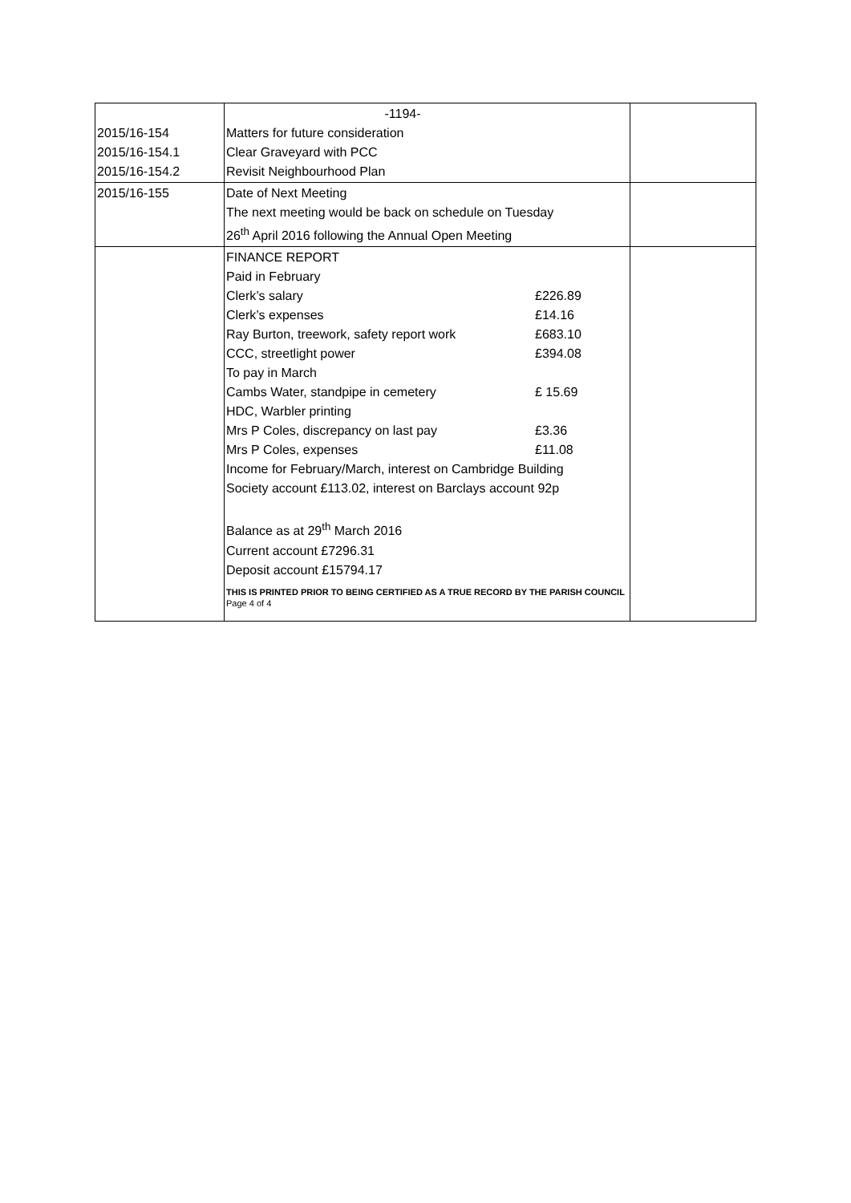| 2015/16-154 2015/16-154.1 2015/16-154.2 | -1194- Matters for future consideration Clear Graveyard with PCC Revisit Neighbourhood Plan | |
| 2015/16-155 | Date of Next Meeting The next meeting would be back on schedule on Tuesday 26<sup>th</sup> April 2016 following the Annual Open Meeting | |
| | / FINANCE REPORT / / / Paid in February / / / Clerk’s salary / £226.89 / / Clerk’s expenses / £14.16 / / Ray Burton, treework, safety report work / £683.10 / / CCC, streetlight power / £394.08 / / To pay in March / / / Cambs Water, standpipe in cemetery / £ 15.69 / / HDC, Warbler printing / / / Mrs P Coles, discrepancy on last pay / £3.36 / / Mrs P Coles, expenses / £11.08 / / Income for February/March, interest on Cambridge Building Society account £113.02, interest on Barclays account 92p / / / Balance as at 29<sup>th</sup> March 2016 Current account £7296.31 Deposit account £15794.17 / / THIS IS PRINTED PRIOR TO BEING CERTIFIED AS A TRUE RECORD BY THE PARISH COUNCIL Page 4 of 4 | |